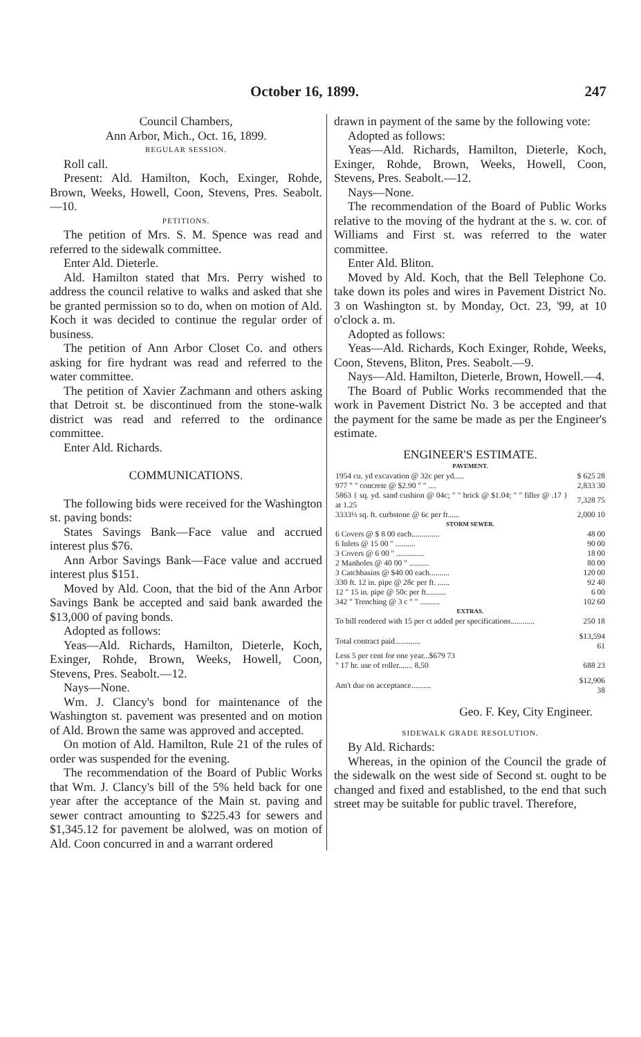October 16, 1899. 247
Council Chambers,
Ann Arbor, Mich., Oct. 16, 1899.
REGULAR SESSION.
Roll call.
Present: Ald. Hamilton, Koch, Exinger, Rohde, Brown, Weeks, Howell, Coon, Stevens, Pres. Seabolt.—10.
PETITIONS.
The petition of Mrs. S. M. Spence was read and referred to the sidewalk committee.
Enter Ald. Dieterle.
Ald. Hamilton stated that Mrs. Perry wished to address the council relative to walks and asked that she be granted permission so to do, when on motion of Ald. Koch it was decided to continue the regular order of business.
The petition of Ann Arbor Closet Co. and others asking for fire hydrant was read and referred to the water committee.
The petition of Xavier Zachmann and others asking that Detroit st. be discontinued from the stone-walk district was read and referred to the ordinance committee.
Enter Ald. Richards.
COMMUNICATIONS.
The following bids were received for the Washington st. paving bonds:
States Savings Bank—Face value and accrued interest plus $76.
Ann Arbor Savings Bank—Face value and accrued interest plus $151.
Moved by Ald. Coon, that the bid of the Ann Arbor Savings Bank be accepted and said bank awarded the $13,000 of paving bonds.
Adopted as follows:
Yeas—Ald. Richards, Hamilton, Dieterle, Koch, Exinger, Rohde, Brown, Weeks, Howell, Coon, Stevens, Pres. Seabolt.—12.
Nays—None.
Wm. J. Clancy's bond for maintenance of the Washington st. pavement was presented and on motion of Ald. Brown the same was approved and accepted.
On motion of Ald. Hamilton, Rule 21 of the rules of order was suspended for the evening.
The recommendation of the Board of Public Works that Wm. J. Clancy's bill of the 5% held back for one year after the acceptance of the Main st. paving and sewer contract amounting to $225.43 for sewers and $1,345.12 for pavement be alolwed, was on motion of Ald. Coon concurred in and a warrant ordered
drawn in payment of the same by the following vote:
Adopted as follows:
Yeas—Ald. Richards, Hamilton, Dieterle, Koch, Exinger, Rohde, Brown, Weeks, Howell, Coon, Stevens, Pres. Seabolt.—12.
Nays—None.
The recommendation of the Board of Public Works relative to the moving of the hydrant at the s. w. cor. of Williams and First st. was referred to the water committee.
Enter Ald. Bliton.
Moved by Ald. Koch, that the Bell Telephone Co. take down its poles and wires in Pavement District No. 3 on Washington st. by Monday, Oct. 23, '99, at 10 o'clock a. m.
Adopted as follows:
Yeas—Ald. Richards, Koch Exinger, Rohde, Weeks, Coon, Stevens, Bliton, Pres. Seabolt.—9.
Nays—Ald. Hamilton, Dieterle, Brown, Howell.—4.
The Board of Public Works recommended that the work in Pavement District No. 3 be accepted and that the payment for the same be made as per the Engineer's estimate.
ENGINEER'S ESTIMATE.
| PAVEMENT. | |
| 1954 cu. yd excavation @ 32c per yd..... | $ 625 28 |
| 977 " " concrete @ $2.90 " " .... | 2,833 30 |
| 5863 { sq. yd. sand cushion @ 04c; " " brick @ $1.04; " " filler @ .17 } at 1.25 | 7,328 75 |
| 3333⅓ sq. ft. curbstone @ 6c per ft...... | 2,000 10 |
| STORM SEWER. | |
| 6 Covers @ $ 8 00 each.............. | 48 00 |
| 6 Inlets @ 15 00 " .......... | 90 00 |
| 3 Covers @ 6 00 " .............. | 18 00 |
| 2 Manholes @ 40 00 " .......... | 80 00 |
| 3 Catchbasins @ $40 00 each.......... | 120 00 |
| 330 ft. 12 in. pipe @ 28c per ft. ...... | 92 40 |
| 12 " 15 in. pipe @ 50c per ft.......... | 6 00 |
| 342 " Trenching @ 3 c " " .......... | 102 60 |
| EXTRAS. | |
| To bill rendered with 15 per ct added per specifications............ | 250 18 |
| Total contract paid............. | $13,594 61 |
| Less 5 per cent for one year...$679 73 " 17 hr. use of roller....... 8,50 | 688 23 |
| Am't due on acceptance.......... | $12,906 38 |
Geo. F. Key, City Engineer.
SIDEWALK GRADE RESOLUTION.
By Ald. Richards:
Whereas, in the opinion of the Council the grade of the sidewalk on the west side of Second st. ought to be changed and fixed and established, to the end that such street may be suitable for public travel. Therefore,